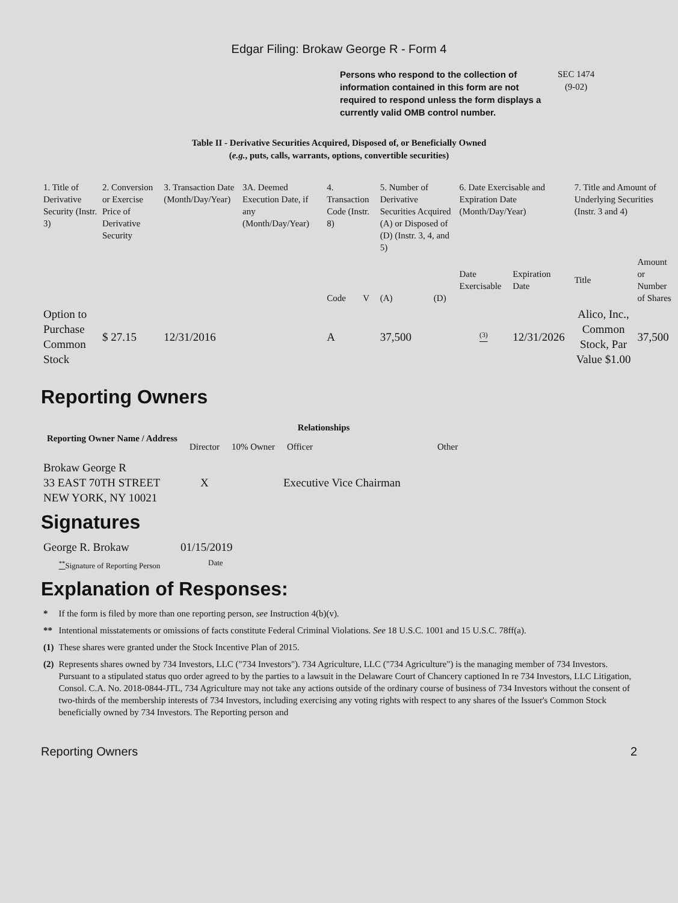Edgar Filing: Brokaw George R - Form 4
Persons who respond to the collection of information contained in this form are not required to respond unless the form displays a currently valid OMB control number.
SEC 1474
(9-02)
Table II - Derivative Securities Acquired, Disposed of, or Beneficially Owned
(e.g., puts, calls, warrants, options, convertible securities)
| 1. Title of Derivative Security (Instr. 3) | 2. Conversion or Exercise Price of Derivative Security | 3. Transaction Date (Month/Day/Year) | 3A. Deemed Execution Date, if any (Month/Day/Year) | 4. Transaction Code (Instr. 8) | | 5. Number of Derivative Securities Acquired (A) or Disposed of (D) (Instr. 3, 4, and 5) | | 6. Date Exercisable and Expiration Date (Month/Day/Year) | | 7. Title and Amount of Underlying Securities (Instr. 3 and 4) | |
| | | | | Code | V | (A) | (D) | Date Exercisable | Expiration Date | Title | Amount or Number of Shares |
| Option to Purchase Common Stock | $ 27.15 | 12/31/2016 | | A | | 37,500 | | <sup>(3)</sup> | 12/31/2026 | Alico, Inc., Common Stock, Par Value $1.00 | 37,500 |
Reporting Owners
| Reporting Owner Name / Address | Relationships | | | |
| --- | --- | --- | --- | --- |
| | Director | 10% Owner | Officer | Other |
| Brokaw George R 33 EAST 70TH STREET NEW YORK, NY 10021 | X | | Executive Vice Chairman | |
Signatures
| George R. Brokaw | 01/15/2019 |
| <sup>**</sup> Signature of Reporting Person | Date |
Explanation of Responses:
| * | If the form is filed by more than one reporting person, see Instruction 4(b)(v). |
| ** | Intentional misstatements or omissions of facts constitute Federal Criminal Violations. See 18 U.S.C. 1001 and 15 U.S.C. 78ff(a). |
| (1) | These shares were granted under the Stock Incentive Plan of 2015. |
| (2) | Represents shares owned by 734 Investors, LLC ("734 Investors"). 734 Agriculture, LLC ("734 Agriculture") is the managing member of 734 Investors. Pursuant to a stipulated status quo order agreed to by the parties to a lawsuit in the Delaware Court of Chancery captioned In re 734 Investors, LLC Litigation, Consol. C.A. No. 2018-0844-JTL, 734 Agriculture may not take any actions outside of the ordinary course of business of 734 Investors without the consent of two-thirds of the membership interests of 734 Investors, including exercising any voting rights with respect to any shares of the Issuer's Common Stock beneficially owned by 734 Investors. The Reporting person and |
Reporting Owners 2